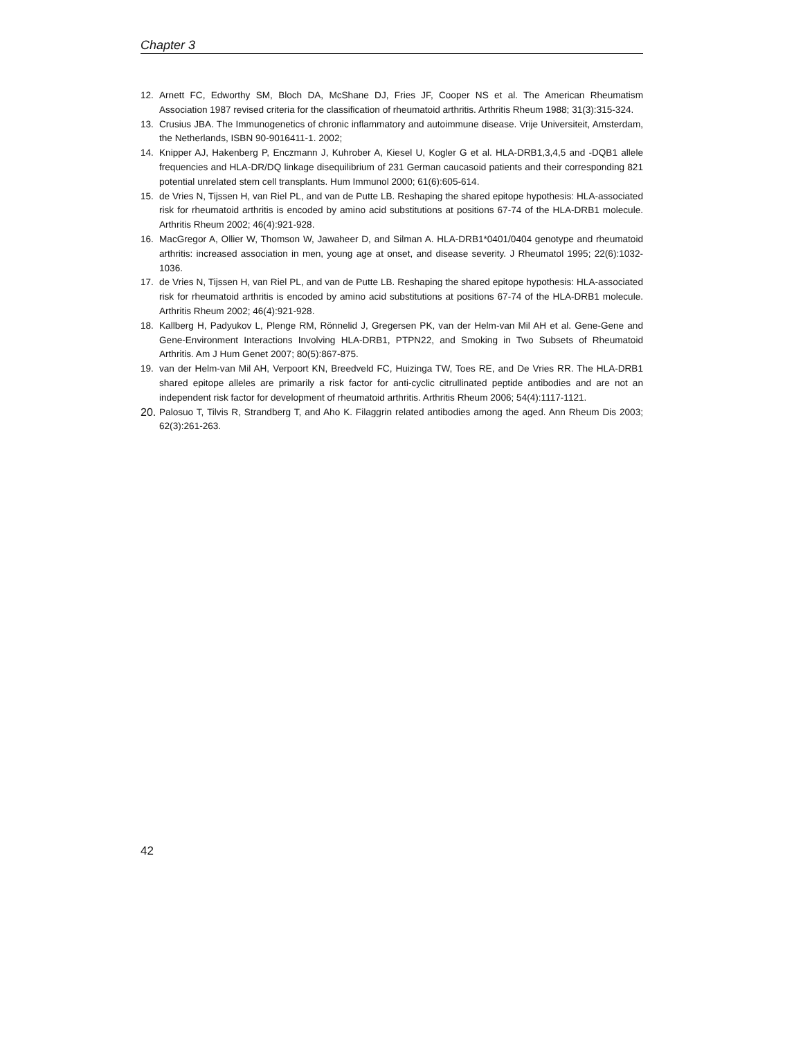Chapter 3
12. Arnett FC, Edworthy SM, Bloch DA, McShane DJ, Fries JF, Cooper NS et al. The American Rheumatism Association 1987 revised criteria for the classification of rheumatoid arthritis. Arthritis Rheum 1988; 31(3):315-324.
13. Crusius JBA. The Immunogenetics of chronic inflammatory and autoimmune disease. Vrije Universiteit, Amsterdam, the Netherlands, ISBN 90-9016411-1. 2002;
14. Knipper AJ, Hakenberg P, Enczmann J, Kuhrober A, Kiesel U, Kogler G et al. HLA-DRB1,3,4,5 and -DQB1 allele frequencies and HLA-DR/DQ linkage disequilibrium of 231 German caucasoid patients and their corresponding 821 potential unrelated stem cell transplants. Hum Immunol 2000; 61(6):605-614.
15. de Vries N, Tijssen H, van Riel PL, and van de Putte LB. Reshaping the shared epitope hypothesis: HLA-associated risk for rheumatoid arthritis is encoded by amino acid substitutions at positions 67-74 of the HLA-DRB1 molecule. Arthritis Rheum 2002; 46(4):921-928.
16. MacGregor A, Ollier W, Thomson W, Jawaheer D, and Silman A. HLA-DRB1*0401/0404 genotype and rheumatoid arthritis: increased association in men, young age at onset, and disease severity. J Rheumatol 1995; 22(6):1032-1036.
17. de Vries N, Tijssen H, van Riel PL, and van de Putte LB. Reshaping the shared epitope hypothesis: HLA-associated risk for rheumatoid arthritis is encoded by amino acid substitutions at positions 67-74 of the HLA-DRB1 molecule. Arthritis Rheum 2002; 46(4):921-928.
18. Kallberg H, Padyukov L, Plenge RM, Rönnelid J, Gregersen PK, van der Helm-van Mil AH et al. Gene-Gene and Gene-Environment Interactions Involving HLA-DRB1, PTPN22, and Smoking in Two Subsets of Rheumatoid Arthritis. Am J Hum Genet 2007; 80(5):867-875.
19. van der Helm-van Mil AH, Verpoort KN, Breedveld FC, Huizinga TW, Toes RE, and De Vries RR. The HLA-DRB1 shared epitope alleles are primarily a risk factor for anti-cyclic citrullinated peptide antibodies and are not an independent risk factor for development of rheumatoid arthritis. Arthritis Rheum 2006; 54(4):1117-1121.
20. Palosuo T, Tilvis R, Strandberg T, and Aho K. Filaggrin related antibodies among the aged. Ann Rheum Dis 2003; 62(3):261-263.
42